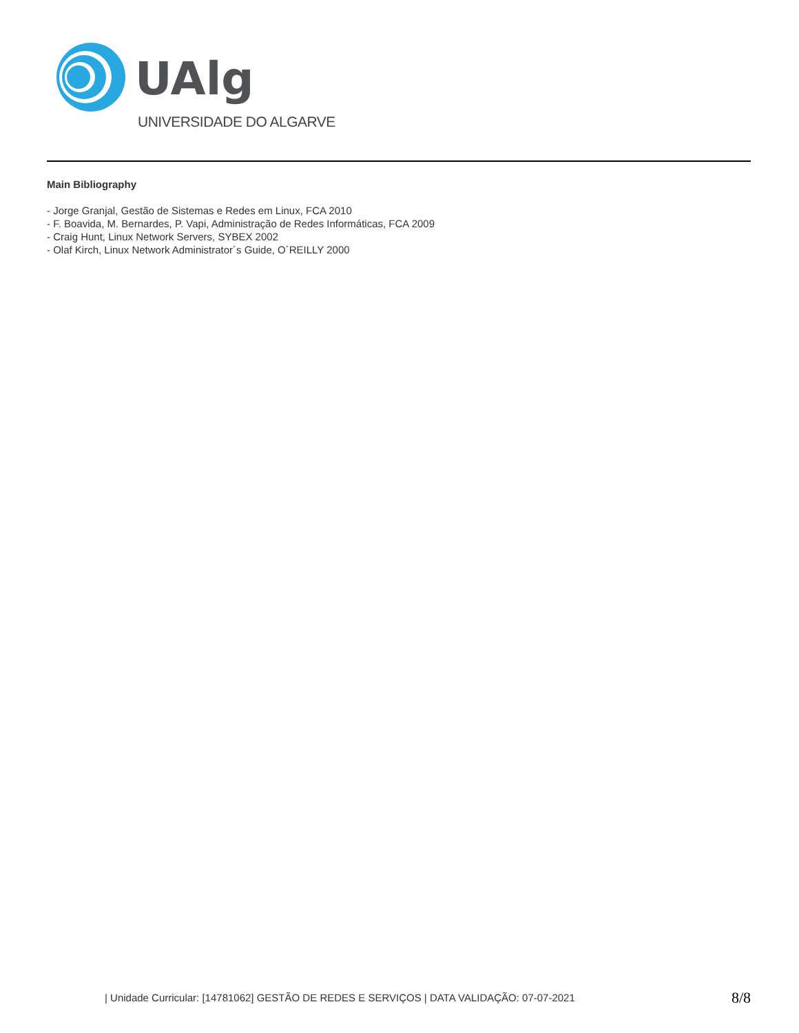UAlg
UNIVERSIDADE DO ALGARVE
Main Bibliography
- Jorge Granjal, Gestão de Sistemas e Redes em Linux, FCA 2010
- F. Boavida, M. Bernardes, P. Vapi, Administração de Redes Informáticas, FCA 2009
- Craig Hunt, Linux Network Servers, SYBEX 2002
- Olaf Kirch, Linux Network Administrator´s Guide, O´REILLY 2000
| Unidade Curricular: [14781062] GESTÃO DE REDES E SERVIÇOS | DATA VALIDAÇÃO: 07-07-2021
8/8